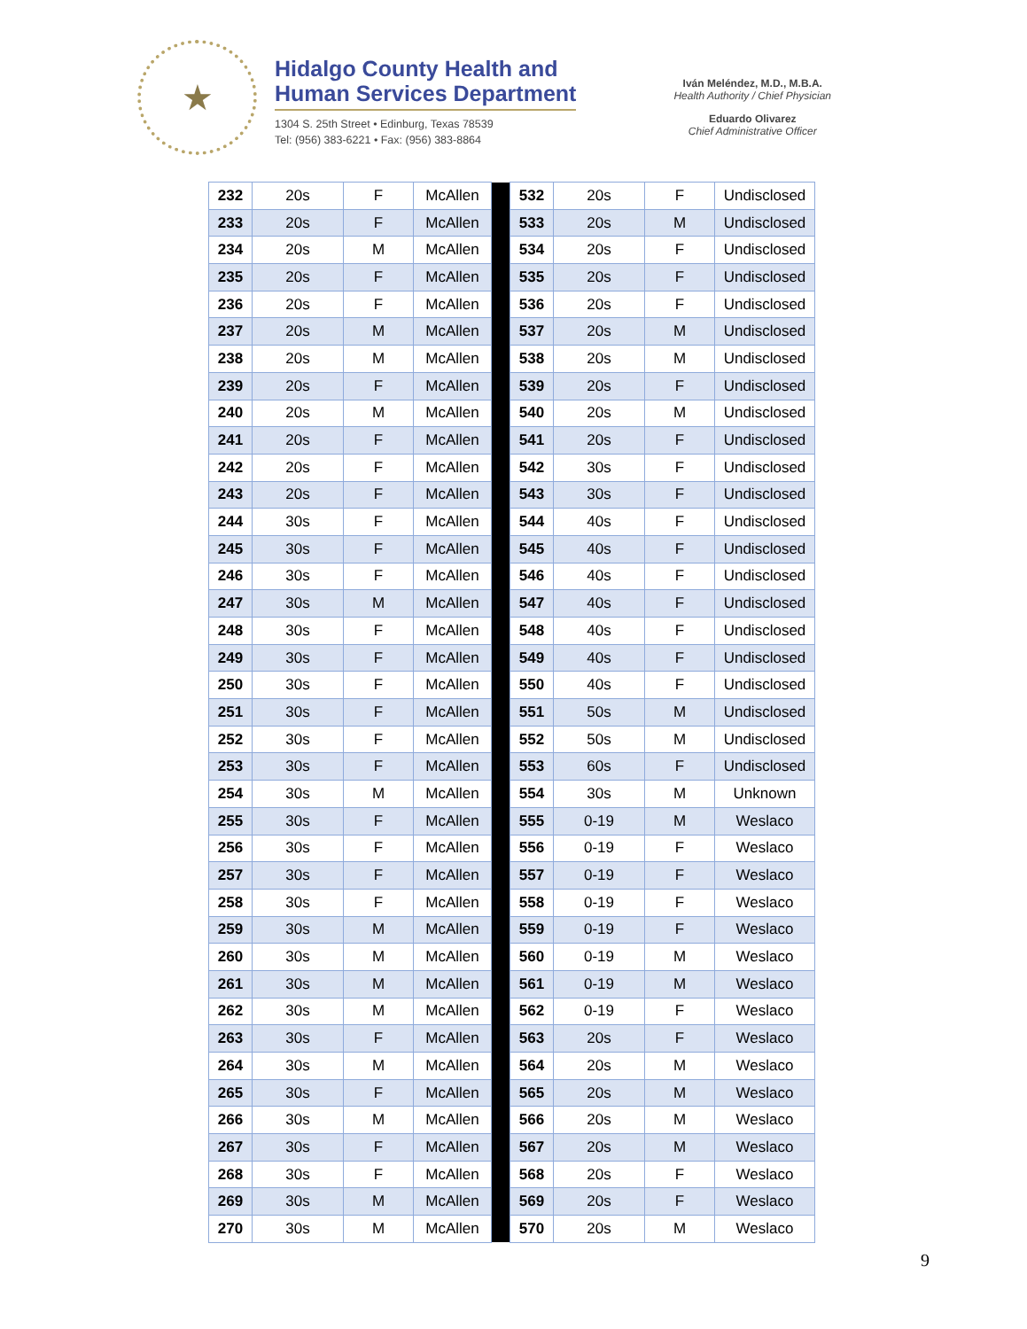★
Hidalgo County Health and
Human Services Department
1304 S. 25th Street • Edinburg, Texas 78539
Tel: (956) 383-6221 • Fax: (956) 383-8864
Iván Meléndez, M.D., M.B.A.
Health Authority / Chief Physician
Eduardo Olivarez
Chief Administrative Officer
| 232 | 20s | F | McAllen | | 532 | 20s | F | Undisclosed |
| 233 | 20s | F | McAllen | | 533 | 20s | M | Undisclosed |
| 234 | 20s | M | McAllen | | 534 | 20s | F | Undisclosed |
| 235 | 20s | F | McAllen | | 535 | 20s | F | Undisclosed |
| 236 | 20s | F | McAllen | | 536 | 20s | F | Undisclosed |
| 237 | 20s | M | McAllen | | 537 | 20s | M | Undisclosed |
| 238 | 20s | M | McAllen | | 538 | 20s | M | Undisclosed |
| 239 | 20s | F | McAllen | | 539 | 20s | F | Undisclosed |
| 240 | 20s | M | McAllen | | 540 | 20s | M | Undisclosed |
| 241 | 20s | F | McAllen | | 541 | 20s | F | Undisclosed |
| 242 | 20s | F | McAllen | | 542 | 30s | F | Undisclosed |
| 243 | 20s | F | McAllen | | 543 | 30s | F | Undisclosed |
| 244 | 30s | F | McAllen | | 544 | 40s | F | Undisclosed |
| 245 | 30s | F | McAllen | | 545 | 40s | F | Undisclosed |
| 246 | 30s | F | McAllen | | 546 | 40s | F | Undisclosed |
| 247 | 30s | M | McAllen | | 547 | 40s | F | Undisclosed |
| 248 | 30s | F | McAllen | | 548 | 40s | F | Undisclosed |
| 249 | 30s | F | McAllen | | 549 | 40s | F | Undisclosed |
| 250 | 30s | F | McAllen | | 550 | 40s | F | Undisclosed |
| 251 | 30s | F | McAllen | | 551 | 50s | M | Undisclosed |
| 252 | 30s | F | McAllen | | 552 | 50s | M | Undisclosed |
| 253 | 30s | F | McAllen | | 553 | 60s | F | Undisclosed |
| 254 | 30s | M | McAllen | | 554 | 30s | M | Unknown |
| 255 | 30s | F | McAllen | | 555 | 0-19 | M | Weslaco |
| 256 | 30s | F | McAllen | | 556 | 0-19 | F | Weslaco |
| 257 | 30s | F | McAllen | | 557 | 0-19 | F | Weslaco |
| 258 | 30s | F | McAllen | | 558 | 0-19 | F | Weslaco |
| 259 | 30s | M | McAllen | | 559 | 0-19 | F | Weslaco |
| 260 | 30s | M | McAllen | | 560 | 0-19 | M | Weslaco |
| 261 | 30s | M | McAllen | | 561 | 0-19 | M | Weslaco |
| 262 | 30s | M | McAllen | | 562 | 0-19 | F | Weslaco |
| 263 | 30s | F | McAllen | | 563 | 20s | F | Weslaco |
| 264 | 30s | M | McAllen | | 564 | 20s | M | Weslaco |
| 265 | 30s | F | McAllen | | 565 | 20s | M | Weslaco |
| 266 | 30s | M | McAllen | | 566 | 20s | M | Weslaco |
| 267 | 30s | F | McAllen | | 567 | 20s | M | Weslaco |
| 268 | 30s | F | McAllen | | 568 | 20s | F | Weslaco |
| 269 | 30s | M | McAllen | | 569 | 20s | F | Weslaco |
| 270 | 30s | M | McAllen | | 570 | 20s | M | Weslaco |
9